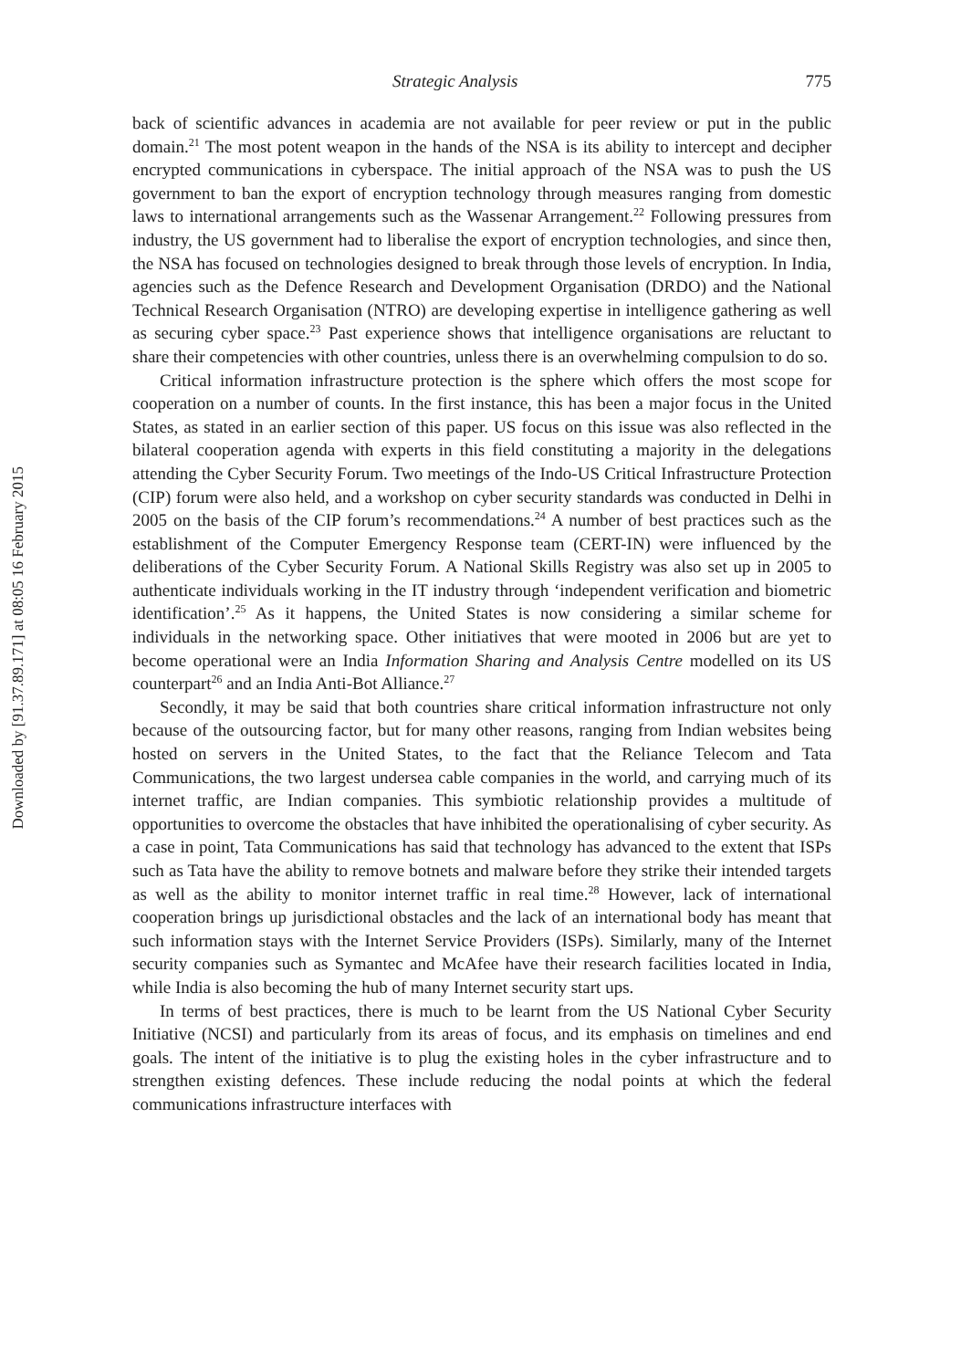Downloaded by [91.37.89.171] at 08:05 16 February 2015
Strategic Analysis 775
back of scientific advances in academia are not available for peer review or put in the public domain.<sup>21</sup> The most potent weapon in the hands of the NSA is its ability to intercept and decipher encrypted communications in cyberspace. The initial approach of the NSA was to push the US government to ban the export of encryption technology through measures ranging from domestic laws to international arrangements such as the Wassenar Arrangement.<sup>22</sup> Following pressures from industry, the US government had to liberalise the export of encryption technologies, and since then, the NSA has focused on technologies designed to break through those levels of encryption. In India, agencies such as the Defence Research and Development Organisation (DRDO) and the National Technical Research Organisation (NTRO) are developing expertise in intelligence gathering as well as securing cyber space.<sup>23</sup> Past experience shows that intelligence organisations are reluctant to share their competencies with other countries, unless there is an overwhelming compulsion to do so.
Critical information infrastructure protection is the sphere which offers the most scope for cooperation on a number of counts. In the first instance, this has been a major focus in the United States, as stated in an earlier section of this paper. US focus on this issue was also reflected in the bilateral cooperation agenda with experts in this field constituting a majority in the delegations attending the Cyber Security Forum. Two meetings of the Indo-US Critical Infrastructure Protection (CIP) forum were also held, and a workshop on cyber security standards was conducted in Delhi in 2005 on the basis of the CIP forum’s recommendations.<sup>24</sup> A number of best practices such as the establishment of the Computer Emergency Response team (CERT-IN) were influenced by the deliberations of the Cyber Security Forum. A National Skills Registry was also set up in 2005 to authenticate individuals working in the IT industry through ‘independent verification and biometric identification’.<sup>25</sup> As it happens, the United States is now considering a similar scheme for individuals in the networking space. Other initiatives that were mooted in 2006 but are yet to become operational were an India Information Sharing and Analysis Centre modelled on its US counterpart<sup>26</sup> and an India Anti-Bot Alliance.<sup>27</sup>
Secondly, it may be said that both countries share critical information infrastructure not only because of the outsourcing factor, but for many other reasons, ranging from Indian websites being hosted on servers in the United States, to the fact that the Reliance Telecom and Tata Communications, the two largest undersea cable companies in the world, and carrying much of its internet traffic, are Indian companies. This symbiotic relationship provides a multitude of opportunities to overcome the obstacles that have inhibited the operationalising of cyber security. As a case in point, Tata Communications has said that technology has advanced to the extent that ISPs such as Tata have the ability to remove botnets and malware before they strike their intended targets as well as the ability to monitor internet traffic in real time.<sup>28</sup> However, lack of international cooperation brings up jurisdictional obstacles and the lack of an international body has meant that such information stays with the Internet Service Providers (ISPs). Similarly, many of the Internet security companies such as Symantec and McAfee have their research facilities located in India, while India is also becoming the hub of many Internet security start ups.
In terms of best practices, there is much to be learnt from the US National Cyber Security Initiative (NCSI) and particularly from its areas of focus, and its emphasis on timelines and end goals. The intent of the initiative is to plug the existing holes in the cyber infrastructure and to strengthen existing defences. These include reducing the nodal points at which the federal communications infrastructure interfaces with